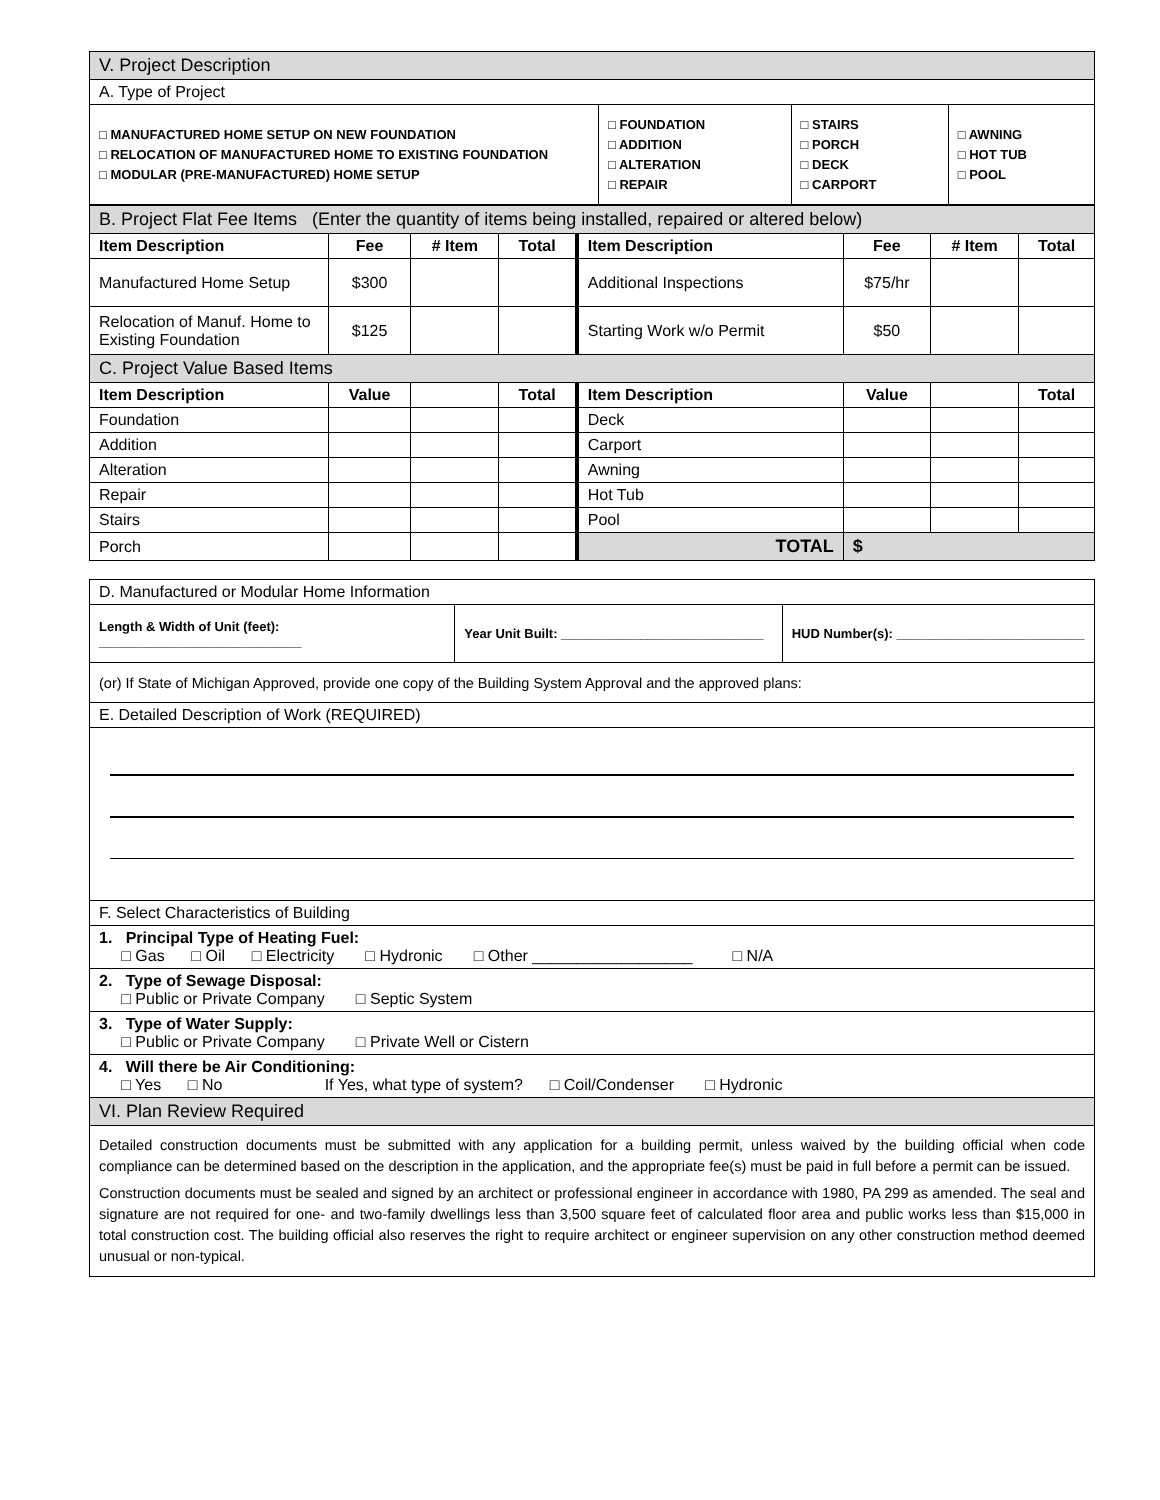| V. Project Description | | | |
| A. Type of Project | | | |
| □ MANUFACTURED HOME SETUP ON NEW FOUNDATION □ RELOCATION OF MANUFACTURED HOME TO EXISTING FOUNDATION □ MODULAR (PRE-MANUFACTURED) HOME SETUP | □ FOUNDATION □ ADDITION □ ALTERATION □ REPAIR | □ STAIRS □ PORCH □ DECK □ CARPORT | □ AWNING □ HOT TUB □ POOL |
| B. Project Flat Fee Items (Enter the quantity of items being installed, repaired or altered below) | | | | | | | |
| Item Description | Fee | # Item | Total | Item Description | Fee | # Item | Total |
| Manufactured Home Setup | $300 | | | Additional Inspections | $75/hr | | |
| Relocation of Manuf. Home to Existing Foundation | $125 | | | Starting Work w/o Permit | $50 | | |
| C. Project Value Based Items | | | | | | | |
| Item Description | Value | | Total | Item Description | Value | | Total |
| Foundation | | | | Deck | | | |
| Addition | | | | Carport | | | |
| Alteration | | | | Awning | | | |
| Repair | | | | Hot Tub | | | |
| Stairs | | | | Pool | | | |
| Porch | | | | TOTAL | $ | | |
| D. Manufactured or Modular Home Information | | |
| Length & Width of Unit (feet): ____________________________ | Year Unit Built: ____________________________ | HUD Number(s): __________________________ |
| (or) If State of Michigan Approved, provide one copy of the Building System Approval and the approved plans: | | |
| E. Detailed Description of Work (REQUIRED) | | |
| F. Select Characteristics of Building | | |
| 1. Principal Type of Heating Fuel: □ Gas □ Oil □ Electricity □ Hydronic □ Other __________________ □ N/A | | |
| 2. Type of Sewage Disposal: □ Public or Private Company □ Septic System | | |
| 3. Type of Water Supply: □ Public or Private Company □ Private Well or Cistern | | |
| 4. Will there be Air Conditioning: □ Yes □ No If Yes, what type of system? □ Coil/Condenser □ Hydronic | | |
| VI. Plan Review Required | | |
| Detailed construction documents must be submitted with any application for a building permit, unless waived by the building official when code compliance can be determined based on the description in the application, and the appropriate fee(s) must be paid in full before a permit can be issued. Construction documents must be sealed and signed by an architect or professional engineer in accordance with 1980, PA 299 as amended. The seal and signature are not required for one- and two-family dwellings less than 3,500 square feet of calculated floor area and public works less than $15,000 in total construction cost. The building official also reserves the right to require architect or engineer supervision on any other construction method deemed unusual or non-typical. | | |